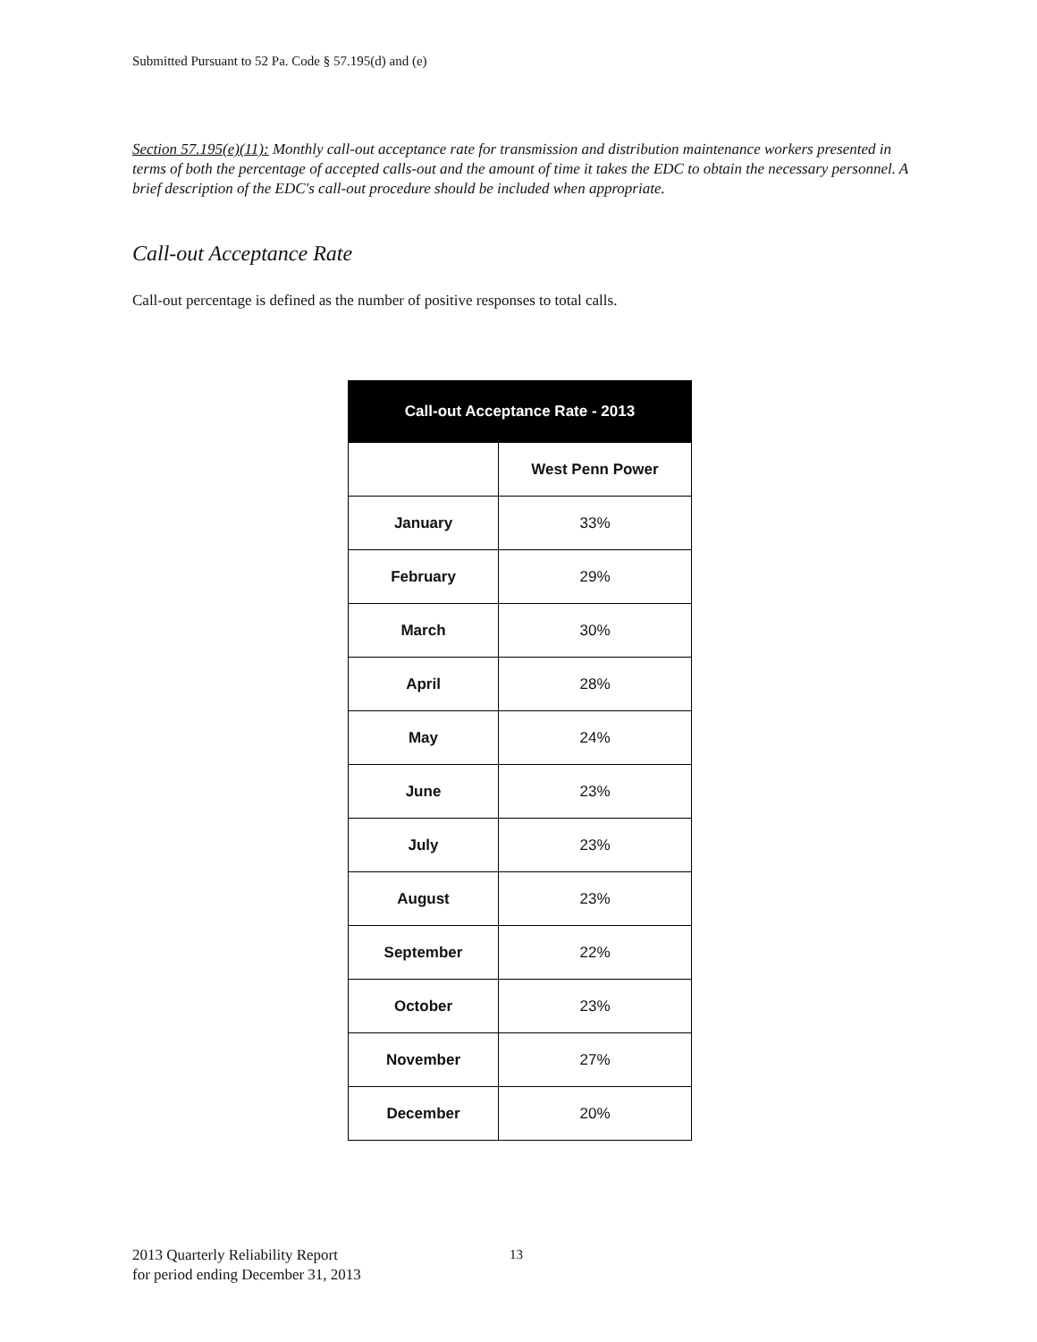Submitted Pursuant to 52 Pa. Code § 57.195(d) and (e)
Section 57.195(e)(11): Monthly call-out acceptance rate for transmission and distribution maintenance workers presented in terms of both the percentage of accepted calls-out and the amount of time it takes the EDC to obtain the necessary personnel. A brief description of the EDC's call-out procedure should be included when appropriate.
Call-out Acceptance Rate
Call-out percentage is defined as the number of positive responses to total calls.
| Call-out Acceptance Rate - 2013 | |
| --- | --- |
| | West Penn Power |
| January | 33% |
| February | 29% |
| March | 30% |
| April | 28% |
| May | 24% |
| June | 23% |
| July | 23% |
| August | 23% |
| September | 22% |
| October | 23% |
| November | 27% |
| December | 20% |
2013 Quarterly Reliability Report
for period ending December 31, 2013
13